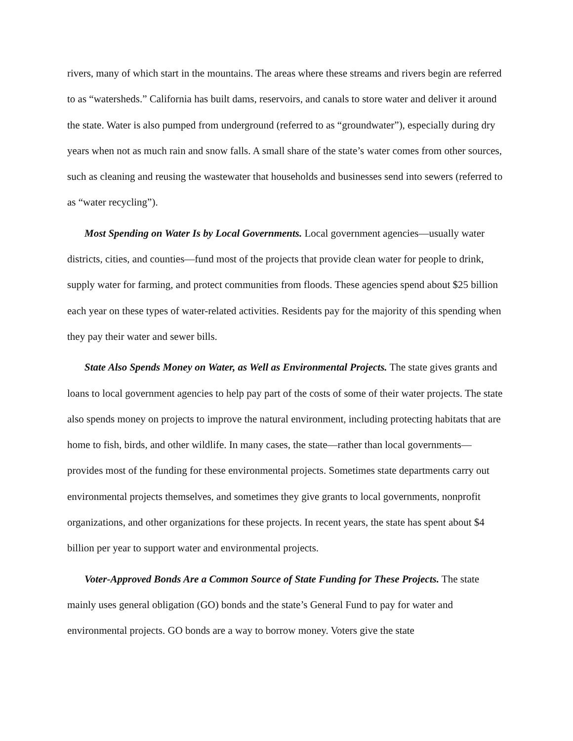rivers, many of which start in the mountains. The areas where these streams and rivers begin are referred to as “watersheds.” California has built dams, reservoirs, and canals to store water and deliver it around the state. Water is also pumped from underground (referred to as “groundwater”), especially during dry years when not as much rain and snow falls. A small share of the state’s water comes from other sources, such as cleaning and reusing the wastewater that households and businesses send into sewers (referred to as “water recycling”).
Most Spending on Water Is by Local Governments. Local government agencies—usually water districts, cities, and counties—fund most of the projects that provide clean water for people to drink, supply water for farming, and protect communities from floods. These agencies spend about $25 billion each year on these types of water-related activities. Residents pay for the majority of this spending when they pay their water and sewer bills.
State Also Spends Money on Water, as Well as Environmental Projects. The state gives grants and loans to local government agencies to help pay part of the costs of some of their water projects. The state also spends money on projects to improve the natural environment, including protecting habitats that are home to fish, birds, and other wildlife. In many cases, the state—rather than local governments—provides most of the funding for these environmental projects. Sometimes state departments carry out environmental projects themselves, and sometimes they give grants to local governments, nonprofit organizations, and other organizations for these projects. In recent years, the state has spent about $4 billion per year to support water and environmental projects.
Voter-Approved Bonds Are a Common Source of State Funding for These Projects. The state mainly uses general obligation (GO) bonds and the state’s General Fund to pay for water and environmental projects. GO bonds are a way to borrow money. Voters give the state